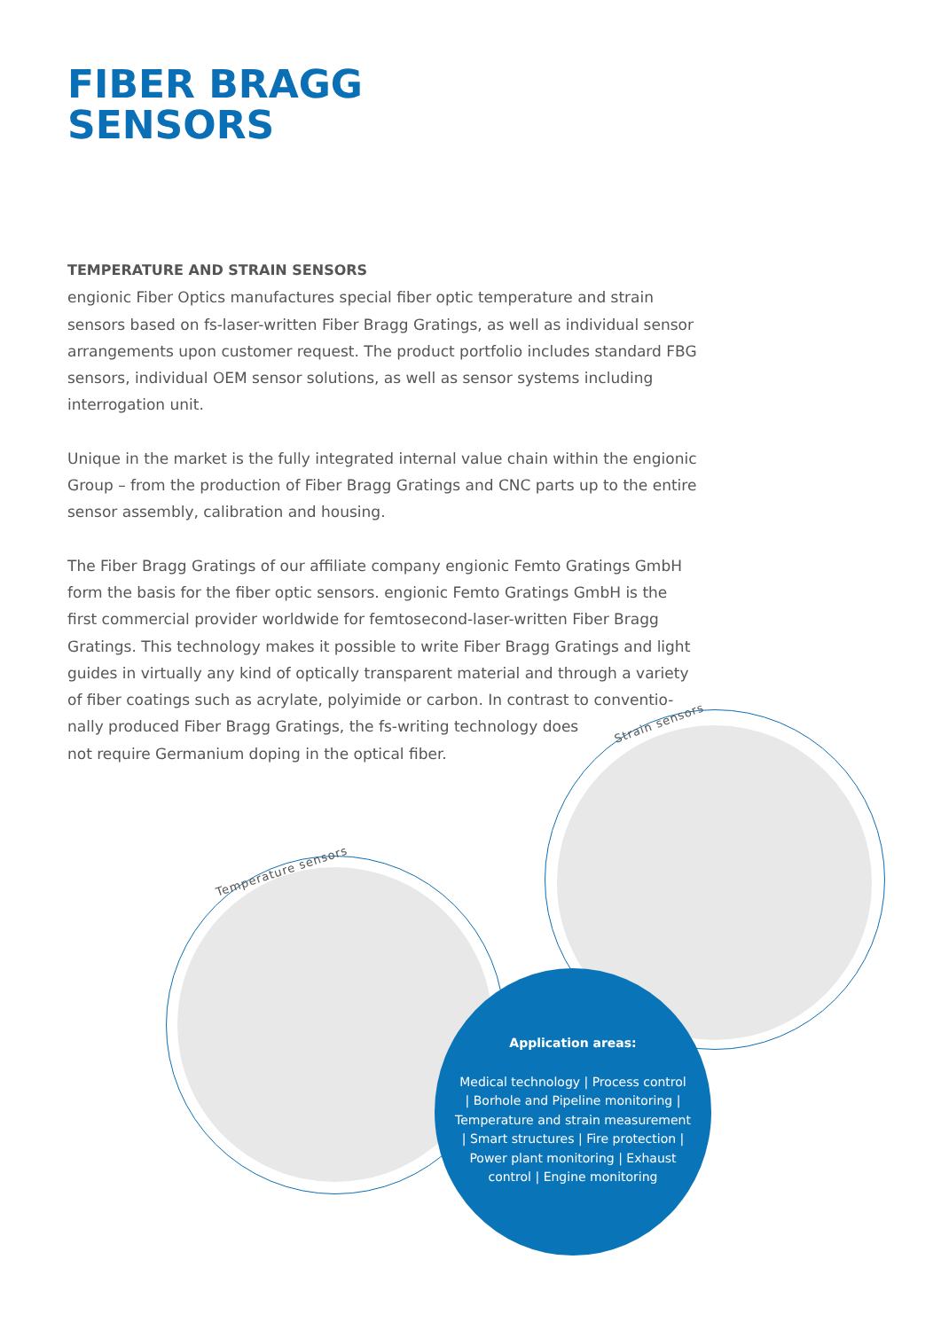FIBER BRAGG
SENSORS
TEMPERATURE AND STRAIN SENSORS
engionic Fiber Optics manufactures special fiber optic temperature and strain sensors based on fs-laser-written Fiber Bragg Gratings, as well as individual sensor arrangements upon customer request. The product portfolio includes standard FBG sensors, individual OEM sensor solutions, as well as sensor systems including interrogation unit.
Unique in the market is the fully integrated internal value chain within the engionic Group – from the production of Fiber Bragg Gratings and CNC parts up to the entire sensor assembly, calibration and housing.
The Fiber Bragg Gratings of our affiliate company engionic Femto Gratings GmbH form the basis for the fiber optic sensors. engionic Femto Gratings GmbH is the first commercial provider worldwide for femtosecond-laser-written Fiber Bragg Gratings. This technology makes it possible to write Fiber Bragg Gratings and light guides in virtually any kind of optically transparent material and through a variety of fiber coatings such as acrylate, polyimide or carbon. In contrast to conventio-
nally produced Fiber Bragg Gratings, the fs-writing technology does
not require Germanium doping in the optical fiber.
Strain sensors
Temperature sensors
Application areas:
Medical technology | Process control
| Borhole and Pipeline monitoring |
Temperature and strain measurement
| Smart structures | Fire protection |
Power plant monitoring | Exhaust
control | Engine monitoring